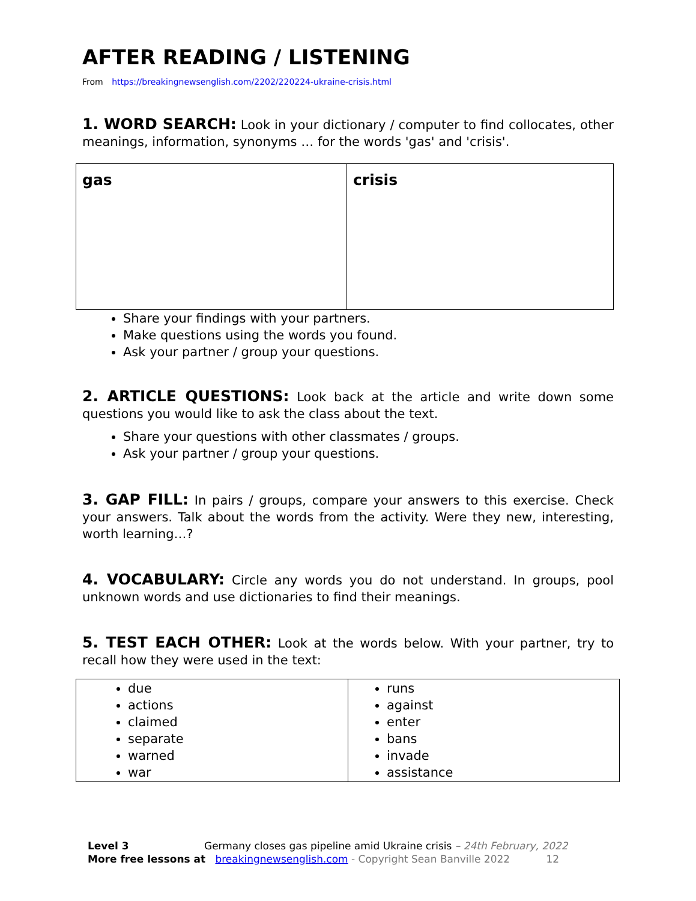AFTER READING / LISTENING
From https://breakingnewsenglish.com/2202/220224-ukraine-crisis.html
1. WORD SEARCH: Look in your dictionary / computer to find collocates, other meanings, information, synonyms … for the words 'gas' and 'crisis'.
| gas | crisis |
Share your findings with your partners.
Make questions using the words you found.
Ask your partner / group your questions.
2. ARTICLE QUESTIONS: Look back at the article and write down some questions you would like to ask the class about the text.
Share your questions with other classmates / groups.
Ask your partner / group your questions.
3. GAP FILL: In pairs / groups, compare your answers to this exercise. Check your answers. Talk about the words from the activity. Were they new, interesting, worth learning…?
4. VOCABULARY: Circle any words you do not understand. In groups, pool unknown words and use dictionaries to find their meanings.
5. TEST EACH OTHER: Look at the words below. With your partner, try to recall how they were used in the text:
| due actions claimed separate warned war | runs against enter bans invade assistance |
Level 3 Germany closes gas pipeline amid Ukraine crisis – 24th February, 2022
More free lessons at breakingnewsenglish.com - Copyright Sean Banville 2022 12